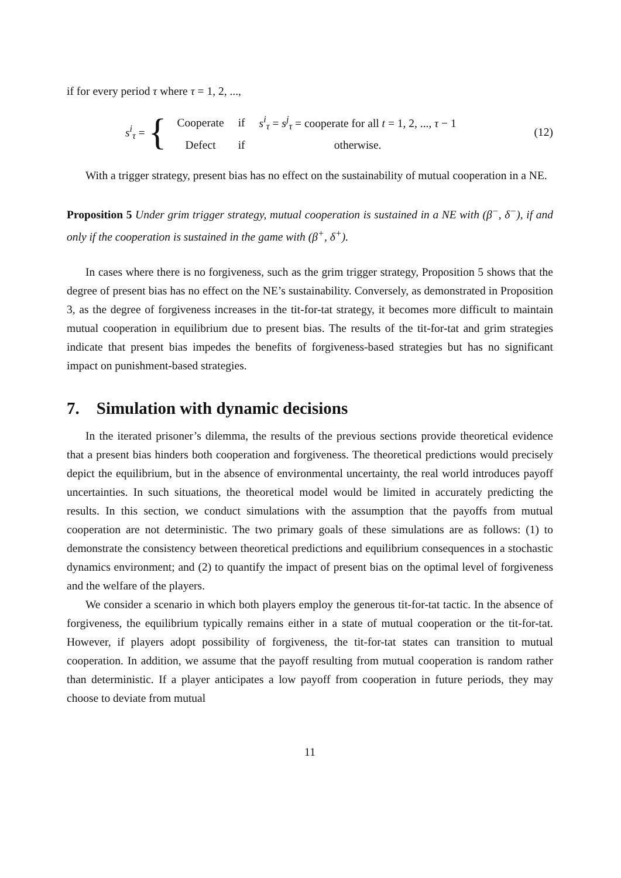if for every period τ where τ = 1, 2, ...,
s<sup>i</sup><sub>τ</sub> = {
| Cooperate | if | s<sup>i</sup><sub>τ</sub> = s<sup>j</sup><sub>τ</sub> = cooperate for all t = 1, 2, ..., τ − 1 |
| Defect | if | otherwise. |
(12)
With a trigger strategy, present bias has no effect on the sustainability of mutual cooperation in a NE.
Proposition 5 Under grim trigger strategy, mutual cooperation is sustained in a NE with (β<sup>−</sup>, δ<sup>−</sup>), if and only if the cooperation is sustained in the game with (β<sup>+</sup>, δ<sup>+</sup>).
In cases where there is no forgiveness, such as the grim trigger strategy, Proposition 5 shows that the degree of present bias has no effect on the NE’s sustainability. Conversely, as demonstrated in Proposition 3, as the degree of forgiveness increases in the tit-for-tat strategy, it becomes more difficult to maintain mutual cooperation in equilibrium due to present bias. The results of the tit-for-tat and grim strategies indicate that present bias impedes the benefits of forgiveness-based strategies but has no significant impact on punishment-based strategies.
7. Simulation with dynamic decisions
In the iterated prisoner’s dilemma, the results of the previous sections provide theoretical evidence that a present bias hinders both cooperation and forgiveness. The theoretical predictions would precisely depict the equilibrium, but in the absence of environmental uncertainty, the real world introduces payoff uncertainties. In such situations, the theoretical model would be limited in accurately predicting the results. In this section, we conduct simulations with the assumption that the payoffs from mutual cooperation are not deterministic. The two primary goals of these simulations are as follows: (1) to demonstrate the consistency between theoretical predictions and equilibrium consequences in a stochastic dynamics environment; and (2) to quantify the impact of present bias on the optimal level of forgiveness and the welfare of the players.
We consider a scenario in which both players employ the generous tit-for-tat tactic. In the absence of forgiveness, the equilibrium typically remains either in a state of mutual cooperation or the tit-for-tat. However, if players adopt possibility of forgiveness, the tit-for-tat states can transition to mutual cooperation. In addition, we assume that the payoff resulting from mutual cooperation is random rather than deterministic. If a player anticipates a low payoff from cooperation in future periods, they may choose to deviate from mutual
11